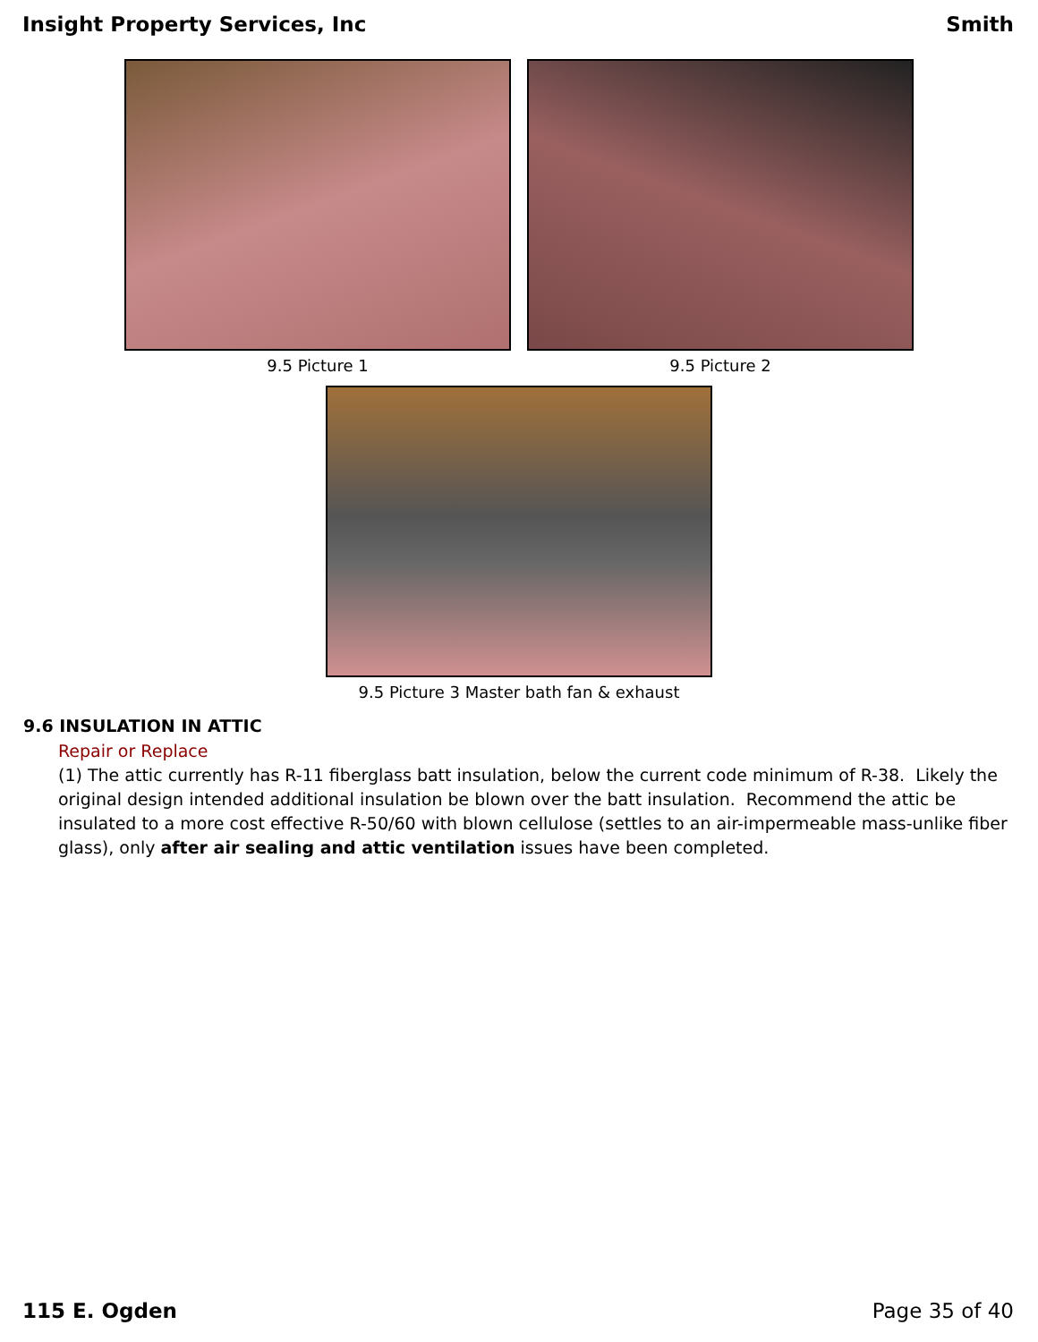Insight Property Services, Inc Smith
9.5 Picture 1 9.5 Picture 2
9.5 Picture 3 Master bath fan & exhaust
9.6 INSULATION IN ATTIC
Repair or Replace
(1) The attic currently has R-11 fiberglass batt insulation, below the current code minimum of R-38. Likely the original design intended additional insulation be blown over the batt insulation. Recommend the attic be insulated to a more cost effective R-50/60 with blown cellulose (settles to an air-impermeable mass-unlike fiber glass), only after air sealing and attic ventilation issues have been completed.
115 E. Ogden Page 35 of 40